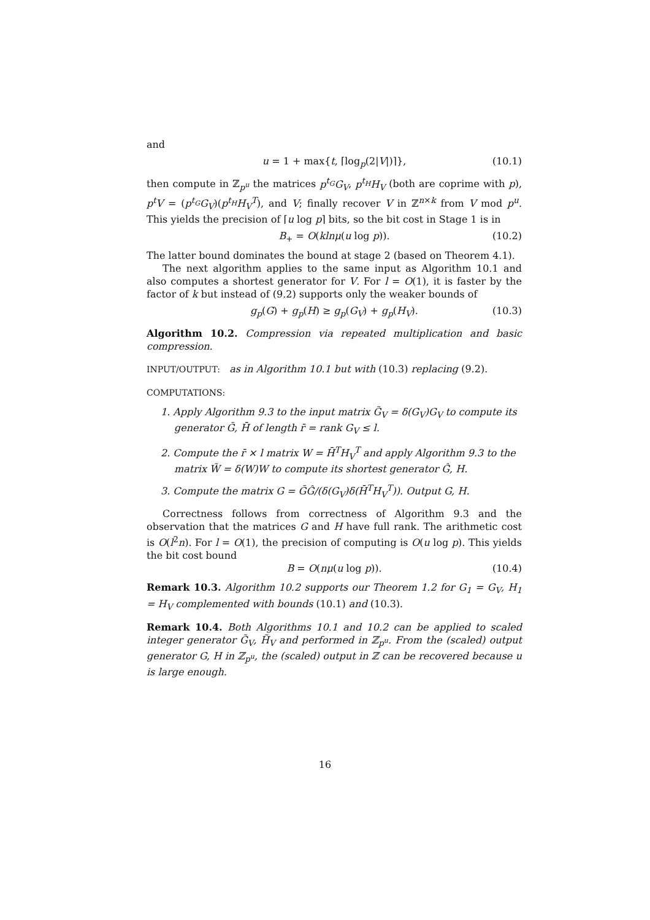and
u = 1 + max{t, ⌈log<sub>p</sub>(2|V|)⌉}, (10.1)
then compute in ℤ<sub>p<sup>u</sup></sub> the matrices p<sup>t<sub>G</sub></sup>G<sub>V</sub>, p<sup>t<sub>H</sub></sup>H<sub>V</sub> (both are coprime with p), p<sup>t</sup>V = (p<sup>t<sub>G</sub></sup>G<sub>V</sub>)(p<sup>t<sub>H</sub></sup>H<sub>V</sub><sup>T</sup>), and V; finally recover V in ℤ<sup>n×k</sup> from V mod p<sup>u</sup>. This yields the precision of ⌈u log p⌉ bits, so the bit cost in Stage 1 is in
B<sub>+</sub> = O(klnμ(u log p)). (10.2)
The latter bound dominates the bound at stage 2 (based on Theorem 4.1).
The next algorithm applies to the same input as Algorithm 10.1 and also computes a shortest generator for V. For l = O(1), it is faster by the factor of k but instead of (9.2) supports only the weaker bounds of
g<sub>p</sub>(G) + g<sub>p</sub>(H) ≥ g<sub>p</sub>(G<sub>V</sub>) + g<sub>p</sub>(H<sub>V</sub>). (10.3)
Algorithm 10.2. Compression via repeated multiplication and basic compression.
INPUT/OUTPUT: as in Algorithm 10.1 but with (10.3) replacing (9.2).
COMPUTATIONS:
1. Apply Algorithm 9.3 to the input matrix G̃<sub>V</sub> = δ(G<sub>V</sub>)G<sub>V</sub> to compute its generator Ḡ, H̄ of length r̄ = rank G<sub>V</sub> ≤ l.
2. Compute the r̄ × l matrix W = H̄<sup>T</sup>H<sub>V</sub><sup>T</sup> and apply Algorithm 9.3 to the matrix W̃ = δ(W)W to compute its shortest generator Ĝ, H.
3. Compute the matrix G = ḠĜ/(δ(G<sub>V</sub>)δ(H̄<sup>T</sup>H<sub>V</sub><sup>T</sup>)). Output G, H.
Correctness follows from correctness of Algorithm 9.3 and the observation that the matrices G and H have full rank. The arithmetic cost is O(l<sup>2</sup>n). For l = O(1), the precision of computing is O(u log p). This yields the bit cost bound
B = O(nμ(u log p)). (10.4)
Remark 10.3. Algorithm 10.2 supports our Theorem 1.2 for G<sub>1</sub> = G<sub>V</sub>, H<sub>1</sub> = H<sub>V</sub> complemented with bounds (10.1) and (10.3).
Remark 10.4. Both Algorithms 10.1 and 10.2 can be applied to scaled integer generator G̃<sub>V</sub>, H̃<sub>V</sub> and performed in ℤ<sub>p<sup>u</sup></sub>. From the (scaled) output generator G, H in ℤ<sub>p<sup>u</sup></sub>, the (scaled) output in ℤ can be recovered because u is large enough.
16